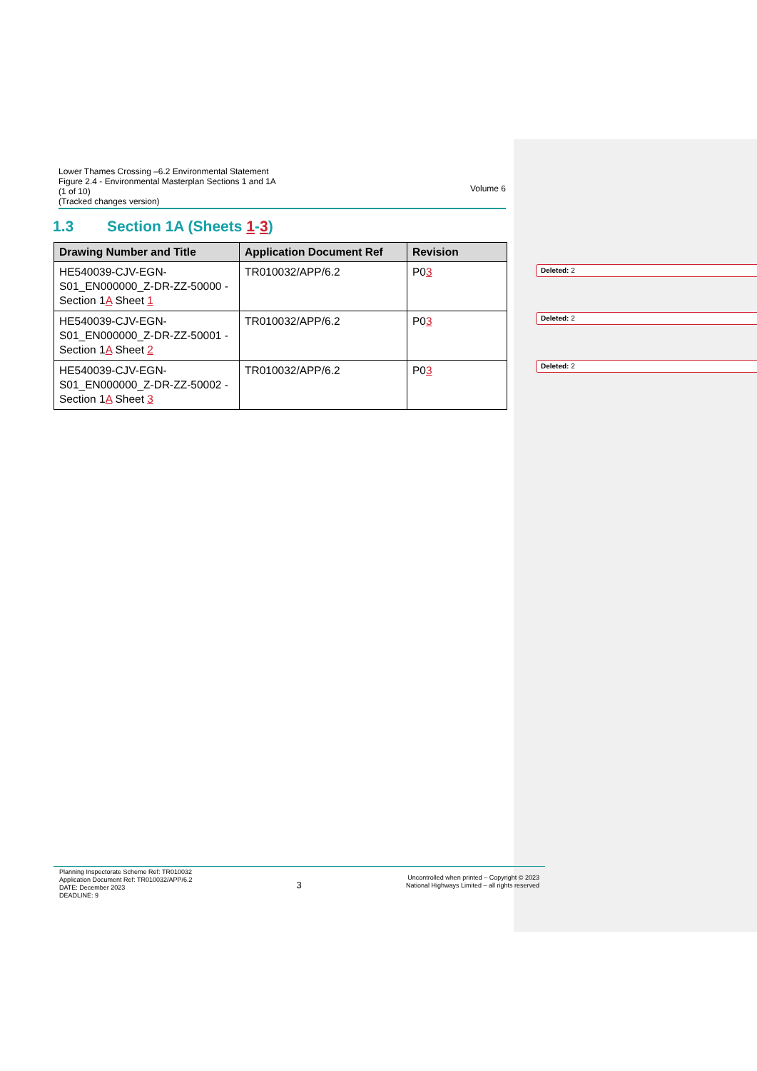Lower Thames Crossing –6.2 Environmental Statement
Figure 2.4 - Environmental Masterplan Sections 1 and 1A
(1 of 10)
(Tracked changes version)
Volume 6
1.3 Section 1A (Sheets 1-3)
| Drawing Number and Title | Application Document Ref | Revision |
| --- | --- | --- |
| HE540039-CJV-EGN-S01_EN000000_Z-DR-ZZ-50000 - Section 1 A Sheet 1 | TR010032/APP/6.2 | P0 3 |
| HE540039-CJV-EGN-S01_EN000000_Z-DR-ZZ-50001 - Section 1 A Sheet 2 | TR010032/APP/6.2 | P0 3 |
| HE540039-CJV-EGN-S01_EN000000_Z-DR-ZZ-50002 - Section 1 A Sheet 3 | TR010032/APP/6.2 | P0 3 |
Deleted: 2
Deleted: 2
Deleted: 2
Planning Inspectorate Scheme Ref: TR010032
Application Document Ref: TR010032/APP/6.2
DATE: December 2023
DEADLINE: 9
3
Uncontrolled when printed – Copyright © 2023
National Highways Limited – all rights reserved